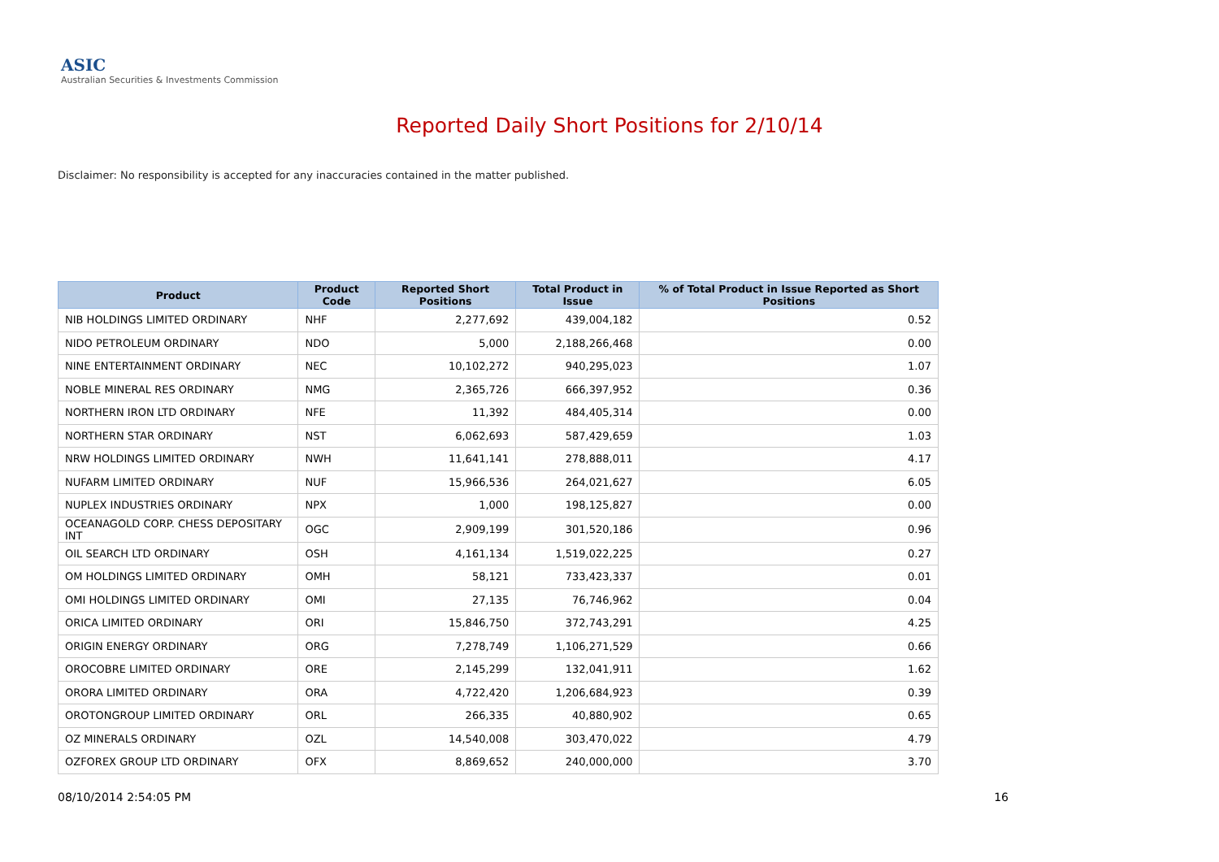ASIC
Australian Securities & Investments Commission
Reported Daily Short Positions for 2/10/14
Disclaimer: No responsibility is accepted for any inaccuracies contained in the matter published.
| Product | Product Code | Reported Short Positions | Total Product in Issue | % of Total Product in Issue Reported as Short Positions |
| --- | --- | --- | --- | --- |
| NIB HOLDINGS LIMITED ORDINARY | NHF | 2,277,692 | 439,004,182 | 0.52 |
| NIDO PETROLEUM ORDINARY | NDO | 5,000 | 2,188,266,468 | 0.00 |
| NINE ENTERTAINMENT ORDINARY | NEC | 10,102,272 | 940,295,023 | 1.07 |
| NOBLE MINERAL RES ORDINARY | NMG | 2,365,726 | 666,397,952 | 0.36 |
| NORTHERN IRON LTD ORDINARY | NFE | 11,392 | 484,405,314 | 0.00 |
| NORTHERN STAR ORDINARY | NST | 6,062,693 | 587,429,659 | 1.03 |
| NRW HOLDINGS LIMITED ORDINARY | NWH | 11,641,141 | 278,888,011 | 4.17 |
| NUFARM LIMITED ORDINARY | NUF | 15,966,536 | 264,021,627 | 6.05 |
| NUPLEX INDUSTRIES ORDINARY | NPX | 1,000 | 198,125,827 | 0.00 |
| OCEANAGOLD CORP. CHESS DEPOSITARY INT | OGC | 2,909,199 | 301,520,186 | 0.96 |
| OIL SEARCH LTD ORDINARY | OSH | 4,161,134 | 1,519,022,225 | 0.27 |
| OM HOLDINGS LIMITED ORDINARY | OMH | 58,121 | 733,423,337 | 0.01 |
| OMI HOLDINGS LIMITED ORDINARY | OMI | 27,135 | 76,746,962 | 0.04 |
| ORICA LIMITED ORDINARY | ORI | 15,846,750 | 372,743,291 | 4.25 |
| ORIGIN ENERGY ORDINARY | ORG | 7,278,749 | 1,106,271,529 | 0.66 |
| OROCOBRE LIMITED ORDINARY | ORE | 2,145,299 | 132,041,911 | 1.62 |
| ORORA LIMITED ORDINARY | ORA | 4,722,420 | 1,206,684,923 | 0.39 |
| OROTONGROUP LIMITED ORDINARY | ORL | 266,335 | 40,880,902 | 0.65 |
| OZ MINERALS ORDINARY | OZL | 14,540,008 | 303,470,022 | 4.79 |
| OZFOREX GROUP LTD ORDINARY | OFX | 8,869,652 | 240,000,000 | 3.70 |
08/10/2014 2:54:05 PM 16